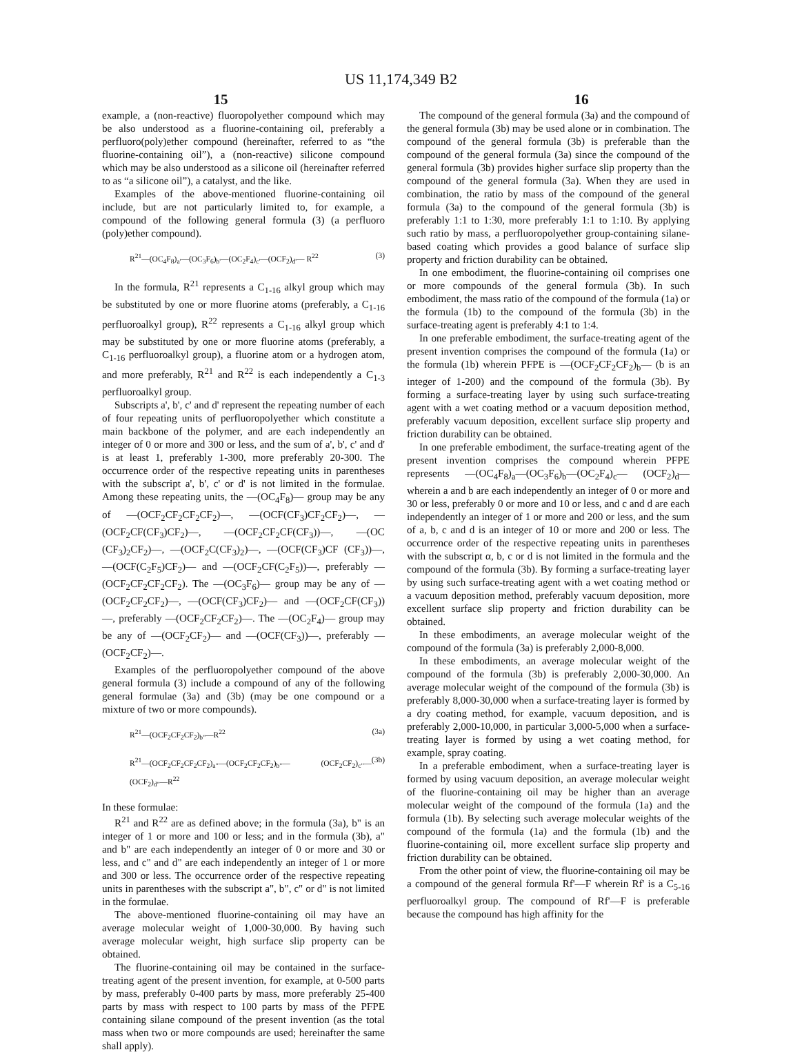US 11,174,349 B2
15 16
example, a (non-reactive) fluoropolyether compound which may be also understood as a fluorine-containing oil, preferably a perfluoro(poly)ether compound (hereinafter, referred to as “the fluorine-containing oil”), a (non-reactive) silicone compound which may be also understood as a silicone oil (hereinafter referred to as “a silicone oil”), a catalyst, and the like.
Examples of the above-mentioned fluorine-containing oil include, but are not particularly limited to, for example, a compound of the following general formula (3) (a perfluoro (poly)ether compound).
R<sup>21</sup>—(OC<sub>4</sub>F<sub>8</sub>)<sub>a'</sub>—(OC<sub>3</sub>F<sub>6</sub>)<sub>b'</sub>—(OC<sub>2</sub>F<sub>4</sub>)<sub>c'</sub>—(OCF<sub>2</sub>)<sub>d'</sub>— R<sup>22</sup> (3)
In the formula, R<sup>21</sup> represents a C<sub>1-16</sub> alkyl group which may be substituted by one or more fluorine atoms (preferably, a C<sub>1-16</sub> perfluoroalkyl group), R<sup>22</sup> represents a C<sub>1-16</sub> alkyl group which may be substituted by one or more fluorine atoms (preferably, a C<sub>1-16</sub> perfluoroalkyl group), a fluorine atom or a hydrogen atom, and more preferably, R<sup>21</sup> and R<sup>22</sup> is each independently a C<sub>1-3</sub> perfluoroalkyl group.
Subscripts a', b', c' and d' represent the repeating number of each of four repeating units of perfluoropolyether which constitute a main backbone of the polymer, and are each independently an integer of 0 or more and 300 or less, and the sum of a', b', c' and d' is at least 1, preferably 1-300, more preferably 20-300. The occurrence order of the respective repeating units in parentheses with the subscript a', b', c' or d' is not limited in the formulae. Among these repeating units, the —(OC<sub>4</sub>F<sub>8</sub>)— group may be any of —(OCF<sub>2</sub>CF<sub>2</sub>CF<sub>2</sub>CF<sub>2</sub>)—, —(OCF(CF<sub>3</sub>)CF<sub>2</sub>CF<sub>2</sub>)—, —(OCF<sub>2</sub>CF(CF<sub>3</sub>)CF<sub>2</sub>)—, —(OCF<sub>2</sub>CF<sub>2</sub>CF(CF<sub>3</sub>))—, —(OC (CF<sub>3</sub>)<sub>2</sub>CF<sub>2</sub>)—, —(OCF<sub>2</sub>C(CF<sub>3</sub>)<sub>2</sub>)—, —(OCF(CF<sub>3</sub>)CF (CF<sub>3</sub>))—, —(OCF(C<sub>2</sub>F<sub>5</sub>)CF<sub>2</sub>)— and —(OCF<sub>2</sub>CF(C<sub>2</sub>F<sub>5</sub>))—, preferably —(OCF<sub>2</sub>CF<sub>2</sub>CF<sub>2</sub>CF<sub>2</sub>). The —(OC<sub>3</sub>F<sub>6</sub>)— group may be any of —(OCF<sub>2</sub>CF<sub>2</sub>CF<sub>2</sub>)—, —(OCF(CF<sub>3</sub>)CF<sub>2</sub>)— and —(OCF<sub>2</sub>CF(CF<sub>3</sub>))—, preferably —(OCF<sub>2</sub>CF<sub>2</sub>CF<sub>2</sub>)—. The —(OC<sub>2</sub>F<sub>4</sub>)— group may be any of —(OCF<sub>2</sub>CF<sub>2</sub>)— and —(OCF(CF<sub>3</sub>))—, preferably —(OCF<sub>2</sub>CF<sub>2</sub>)—.
Examples of the perfluoropolyether compound of the above general formula (3) include a compound of any of the following general formulae (3a) and (3b) (may be one compound or a mixture of two or more compounds).
R<sup>21</sup>—(OCF<sub>2</sub>CF<sub>2</sub>CF<sub>2</sub>)<sub>b"</sub>—R<sup>22</sup> (3a)
R<sup>21</sup>—(OCF<sub>2</sub>CF<sub>2</sub>CF<sub>2</sub>CF<sub>2</sub>)<sub>a"</sub>—(OCF<sub>2</sub>CF<sub>2</sub>CF<sub>2</sub>)<sub>b"</sub>— (OCF<sub>2</sub>CF<sub>2</sub>)<sub>c"</sub>—(OCF<sub>2</sub>)<sub>d"</sub>—R<sup>22</sup> (3b)
In these formulae:
R<sup>21</sup> and R<sup>22</sup> are as defined above; in the formula (3a), b" is an integer of 1 or more and 100 or less; and in the formula (3b), a" and b" are each independently an integer of 0 or more and 30 or less, and c" and d" are each independently an integer of 1 or more and 300 or less. The occurrence order of the respective repeating units in parentheses with the subscript a", b", c" or d" is not limited in the formulae.
The above-mentioned fluorine-containing oil may have an average molecular weight of 1,000-30,000. By having such average molecular weight, high surface slip property can be obtained.
The fluorine-containing oil may be contained in the surface-treating agent of the present invention, for example, at 0-500 parts by mass, preferably 0-400 parts by mass, more preferably 25-400 parts by mass with respect to 100 parts by mass of the PFPE containing silane compound of the present invention (as the total mass when two or more compounds are used; hereinafter the same shall apply).
The compound of the general formula (3a) and the compound of the general formula (3b) may be used alone or in combination. The compound of the general formula (3b) is preferable than the compound of the general formula (3a) since the compound of the general formula (3b) provides higher surface slip property than the compound of the general formula (3a). When they are used in combination, the ratio by mass of the compound of the general formula (3a) to the compound of the general formula (3b) is preferably 1:1 to 1:30, more preferably 1:1 to 1:10. By applying such ratio by mass, a perfluoropolyether group-containing silane-based coating which provides a good balance of surface slip property and friction durability can be obtained.
In one embodiment, the fluorine-containing oil comprises one or more compounds of the general formula (3b). In such embodiment, the mass ratio of the compound of the formula (1a) or the formula (1b) to the compound of the formula (3b) in the surface-treating agent is preferably 4:1 to 1:4.
In one preferable embodiment, the surface-treating agent of the present invention comprises the compound of the formula (1a) or the formula (1b) wherein PFPE is —(OCF<sub>2</sub>CF<sub>2</sub>CF<sub>2</sub>)<sub>b</sub>— (b is an integer of 1-200) and the compound of the formula (3b). By forming a surface-treating layer by using such surface-treating agent with a wet coating method or a vacuum deposition method, preferably vacuum deposition, excellent surface slip property and friction durability can be obtained.
In one preferable embodiment, the surface-treating agent of the present invention comprises the compound wherein PFPE represents —(OC<sub>4</sub>F<sub>8</sub>)<sub>a</sub>—(OC<sub>3</sub>F<sub>6</sub>)<sub>b</sub>—(OC<sub>2</sub>F<sub>4</sub>)<sub>c</sub>— (OCF<sub>2</sub>)<sub>d</sub>— wherein a and b are each independently an integer of 0 or more and 30 or less, preferably 0 or more and 10 or less, and c and d are each independently an integer of 1 or more and 200 or less, and the sum of a, b, c and d is an integer of 10 or more and 200 or less. The occurrence order of the respective repeating units in parentheses with the subscript α, b, c or d is not limited in the formula and the compound of the formula (3b). By forming a surface-treating layer by using such surface-treating agent with a wet coating method or a vacuum deposition method, preferably vacuum deposition, more excellent surface slip property and friction durability can be obtained.
In these embodiments, an average molecular weight of the compound of the formula (3a) is preferably 2,000-8,000.
In these embodiments, an average molecular weight of the compound of the formula (3b) is preferably 2,000-30,000. An average molecular weight of the compound of the formula (3b) is preferably 8,000-30,000 when a surface-treating layer is formed by a dry coating method, for example, vacuum deposition, and is preferably 2,000-10,000, in particular 3,000-5,000 when a surface-treating layer is formed by using a wet coating method, for example, spray coating.
In a preferable embodiment, when a surface-treating layer is formed by using vacuum deposition, an average molecular weight of the fluorine-containing oil may be higher than an average molecular weight of the compound of the formula (1a) and the formula (1b). By selecting such average molecular weights of the compound of the formula (1a) and the formula (1b) and the fluorine-containing oil, more excellent surface slip property and friction durability can be obtained.
From the other point of view, the fluorine-containing oil may be a compound of the general formula Rf'—F wherein Rf' is a C<sub>5-16</sub> perfluoroalkyl group. The compound of Rf'—F is preferable because the compound has high affinity for the